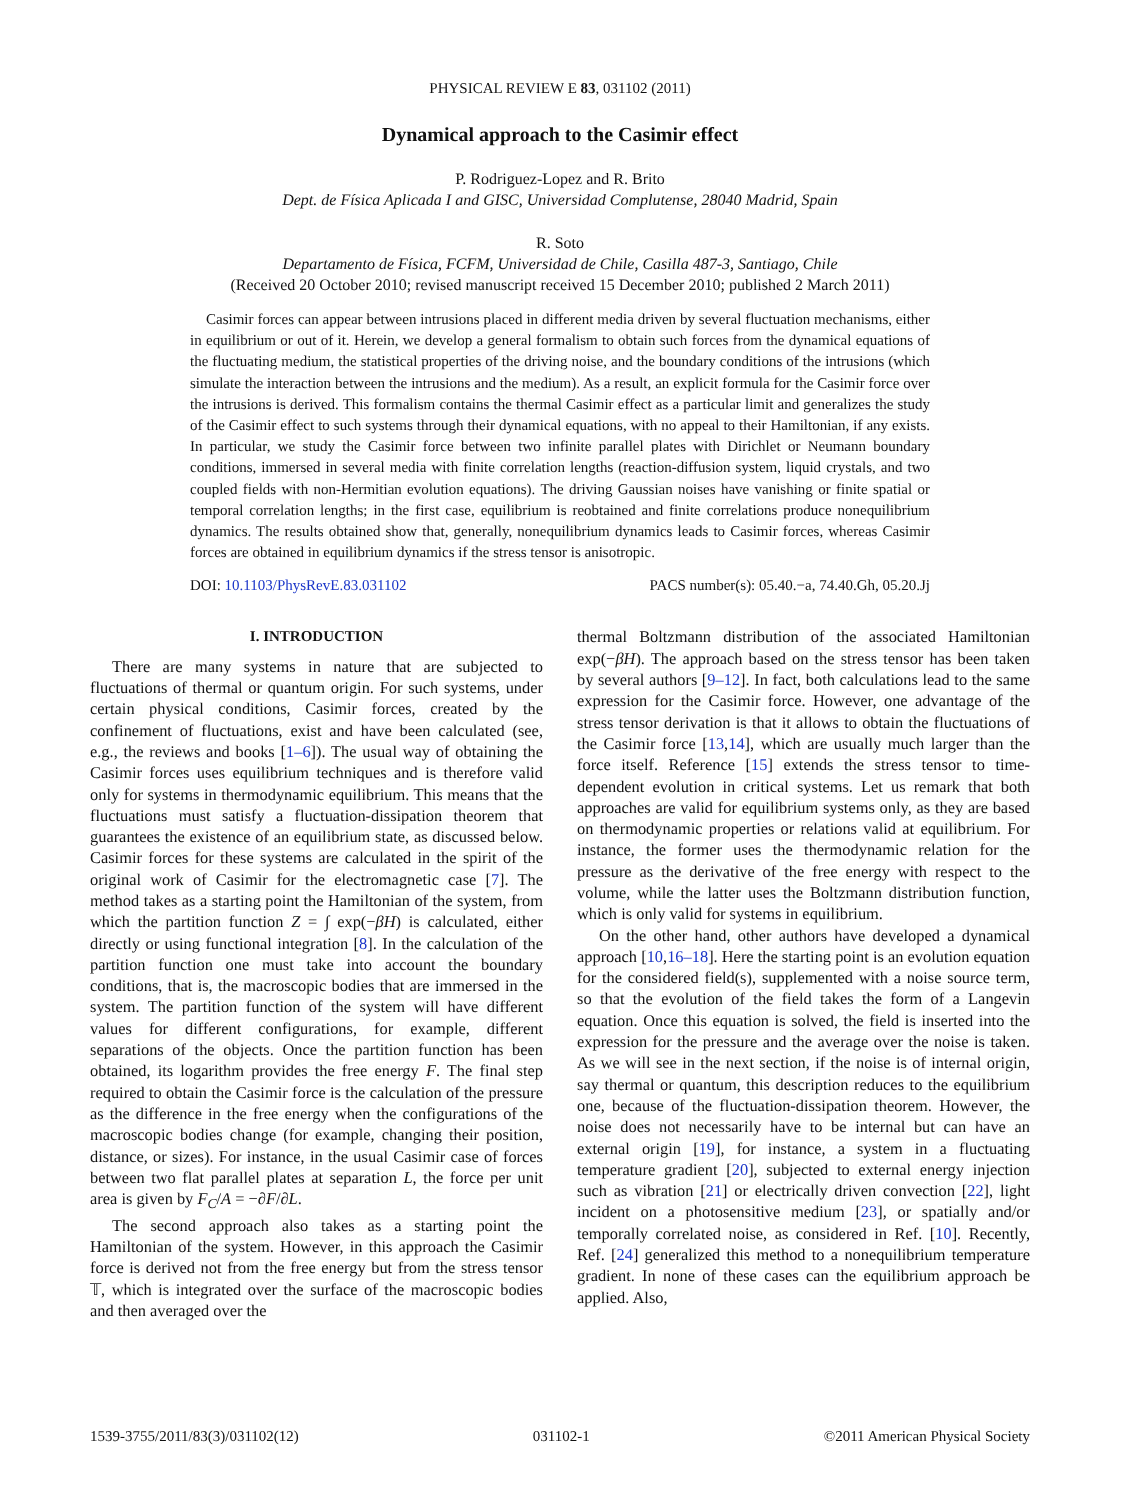PHYSICAL REVIEW E 83, 031102 (2011)
Dynamical approach to the Casimir effect
P. Rodriguez-Lopez and R. Brito
Dept. de Física Aplicada I and GISC, Universidad Complutense, 28040 Madrid, Spain
R. Soto
Departamento de Física, FCFM, Universidad de Chile, Casilla 487-3, Santiago, Chile
(Received 20 October 2010; revised manuscript received 15 December 2010; published 2 March 2011)
Casimir forces can appear between intrusions placed in different media driven by several fluctuation mechanisms, either in equilibrium or out of it. Herein, we develop a general formalism to obtain such forces from the dynamical equations of the fluctuating medium, the statistical properties of the driving noise, and the boundary conditions of the intrusions (which simulate the interaction between the intrusions and the medium). As a result, an explicit formula for the Casimir force over the intrusions is derived. This formalism contains the thermal Casimir effect as a particular limit and generalizes the study of the Casimir effect to such systems through their dynamical equations, with no appeal to their Hamiltonian, if any exists. In particular, we study the Casimir force between two infinite parallel plates with Dirichlet or Neumann boundary conditions, immersed in several media with finite correlation lengths (reaction-diffusion system, liquid crystals, and two coupled fields with non-Hermitian evolution equations). The driving Gaussian noises have vanishing or finite spatial or temporal correlation lengths; in the first case, equilibrium is reobtained and finite correlations produce nonequilibrium dynamics. The results obtained show that, generally, nonequilibrium dynamics leads to Casimir forces, whereas Casimir forces are obtained in equilibrium dynamics if the stress tensor is anisotropic.
DOI: 10.1103/PhysRevE.83.031102 PACS number(s): 05.40.−a, 74.40.Gh, 05.20.Jj
I. INTRODUCTION
There are many systems in nature that are subjected to fluctuations of thermal or quantum origin. For such systems, under certain physical conditions, Casimir forces, created by the confinement of fluctuations, exist and have been calculated (see, e.g., the reviews and books [1–6]). The usual way of obtaining the Casimir forces uses equilibrium techniques and is therefore valid only for systems in thermodynamic equilibrium. This means that the fluctuations must satisfy a fluctuation-dissipation theorem that guarantees the existence of an equilibrium state, as discussed below. Casimir forces for these systems are calculated in the spirit of the original work of Casimir for the electromagnetic case [7]. The method takes as a starting point the Hamiltonian of the system, from which the partition function Z = ∫ exp(−βH) is calculated, either directly or using functional integration [8]. In the calculation of the partition function one must take into account the boundary conditions, that is, the macroscopic bodies that are immersed in the system. The partition function of the system will have different values for different configurations, for example, different separations of the objects. Once the partition function has been obtained, its logarithm provides the free energy F. The final step required to obtain the Casimir force is the calculation of the pressure as the difference in the free energy when the configurations of the macroscopic bodies change (for example, changing their position, distance, or sizes). For instance, in the usual Casimir case of forces between two flat parallel plates at separation L, the force per unit area is given by F<sub>C</sub>/A = −∂F/∂L.
The second approach also takes as a starting point the Hamiltonian of the system. However, in this approach the Casimir force is derived not from the free energy but from the stress tensor 𝕋, which is integrated over the surface of the macroscopic bodies and then averaged over the
thermal Boltzmann distribution of the associated Hamiltonian exp(−βH). The approach based on the stress tensor has been taken by several authors [9–12]. In fact, both calculations lead to the same expression for the Casimir force. However, one advantage of the stress tensor derivation is that it allows to obtain the fluctuations of the Casimir force [13,14], which are usually much larger than the force itself. Reference [15] extends the stress tensor to time-dependent evolution in critical systems. Let us remark that both approaches are valid for equilibrium systems only, as they are based on thermodynamic properties or relations valid at equilibrium. For instance, the former uses the thermodynamic relation for the pressure as the derivative of the free energy with respect to the volume, while the latter uses the Boltzmann distribution function, which is only valid for systems in equilibrium.
On the other hand, other authors have developed a dynamical approach [10,16–18]. Here the starting point is an evolution equation for the considered field(s), supplemented with a noise source term, so that the evolution of the field takes the form of a Langevin equation. Once this equation is solved, the field is inserted into the expression for the pressure and the average over the noise is taken. As we will see in the next section, if the noise is of internal origin, say thermal or quantum, this description reduces to the equilibrium one, because of the fluctuation-dissipation theorem. However, the noise does not necessarily have to be internal but can have an external origin [19], for instance, a system in a fluctuating temperature gradient [20], subjected to external energy injection such as vibration [21] or electrically driven convection [22], light incident on a photosensitive medium [23], or spatially and/or temporally correlated noise, as considered in Ref. [10]. Recently, Ref. [24] generalized this method to a nonequilibrium temperature gradient. In none of these cases can the equilibrium approach be applied. Also,
1539-3755/2011/83(3)/031102(12) 031102-1 ©2011 American Physical Society